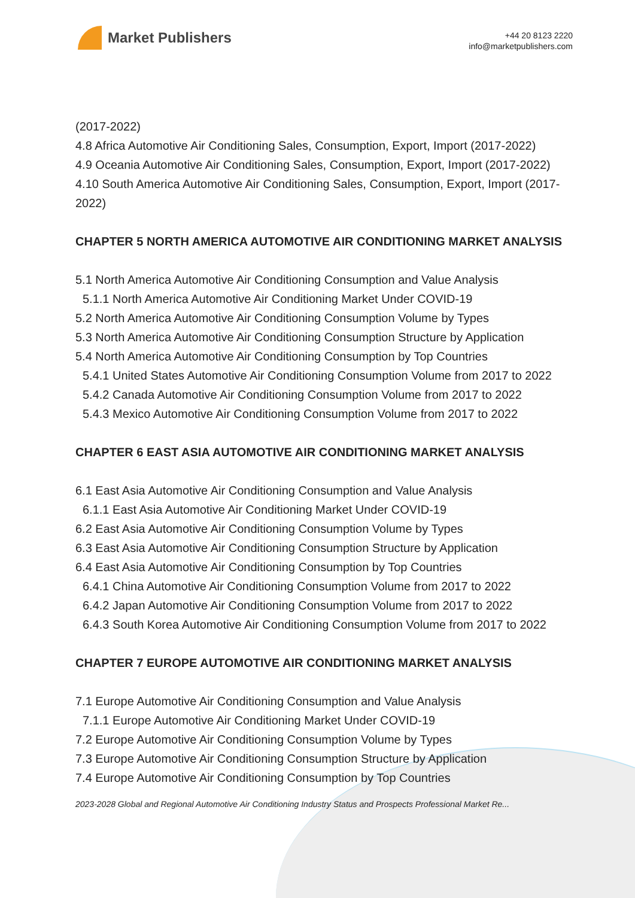Market Publishers
+44 20 8123 2220
info@marketpublishers.com
(2017-2022)
4.8 Africa Automotive Air Conditioning Sales, Consumption, Export, Import (2017-2022)
4.9 Oceania Automotive Air Conditioning Sales, Consumption, Export, Import (2017-2022)
4.10 South America Automotive Air Conditioning Sales, Consumption, Export, Import (2017-2022)
CHAPTER 5 NORTH AMERICA AUTOMOTIVE AIR CONDITIONING MARKET ANALYSIS
5.1 North America Automotive Air Conditioning Consumption and Value Analysis
5.1.1 North America Automotive Air Conditioning Market Under COVID-19
5.2 North America Automotive Air Conditioning Consumption Volume by Types
5.3 North America Automotive Air Conditioning Consumption Structure by Application
5.4 North America Automotive Air Conditioning Consumption by Top Countries
5.4.1 United States Automotive Air Conditioning Consumption Volume from 2017 to 2022
5.4.2 Canada Automotive Air Conditioning Consumption Volume from 2017 to 2022
5.4.3 Mexico Automotive Air Conditioning Consumption Volume from 2017 to 2022
CHAPTER 6 EAST ASIA AUTOMOTIVE AIR CONDITIONING MARKET ANALYSIS
6.1 East Asia Automotive Air Conditioning Consumption and Value Analysis
6.1.1 East Asia Automotive Air Conditioning Market Under COVID-19
6.2 East Asia Automotive Air Conditioning Consumption Volume by Types
6.3 East Asia Automotive Air Conditioning Consumption Structure by Application
6.4 East Asia Automotive Air Conditioning Consumption by Top Countries
6.4.1 China Automotive Air Conditioning Consumption Volume from 2017 to 2022
6.4.2 Japan Automotive Air Conditioning Consumption Volume from 2017 to 2022
6.4.3 South Korea Automotive Air Conditioning Consumption Volume from 2017 to 2022
CHAPTER 7 EUROPE AUTOMOTIVE AIR CONDITIONING MARKET ANALYSIS
7.1 Europe Automotive Air Conditioning Consumption and Value Analysis
7.1.1 Europe Automotive Air Conditioning Market Under COVID-19
7.2 Europe Automotive Air Conditioning Consumption Volume by Types
7.3 Europe Automotive Air Conditioning Consumption Structure by Application
7.4 Europe Automotive Air Conditioning Consumption by Top Countries
2023-2028 Global and Regional Automotive Air Conditioning Industry Status and Prospects Professional Market Re...